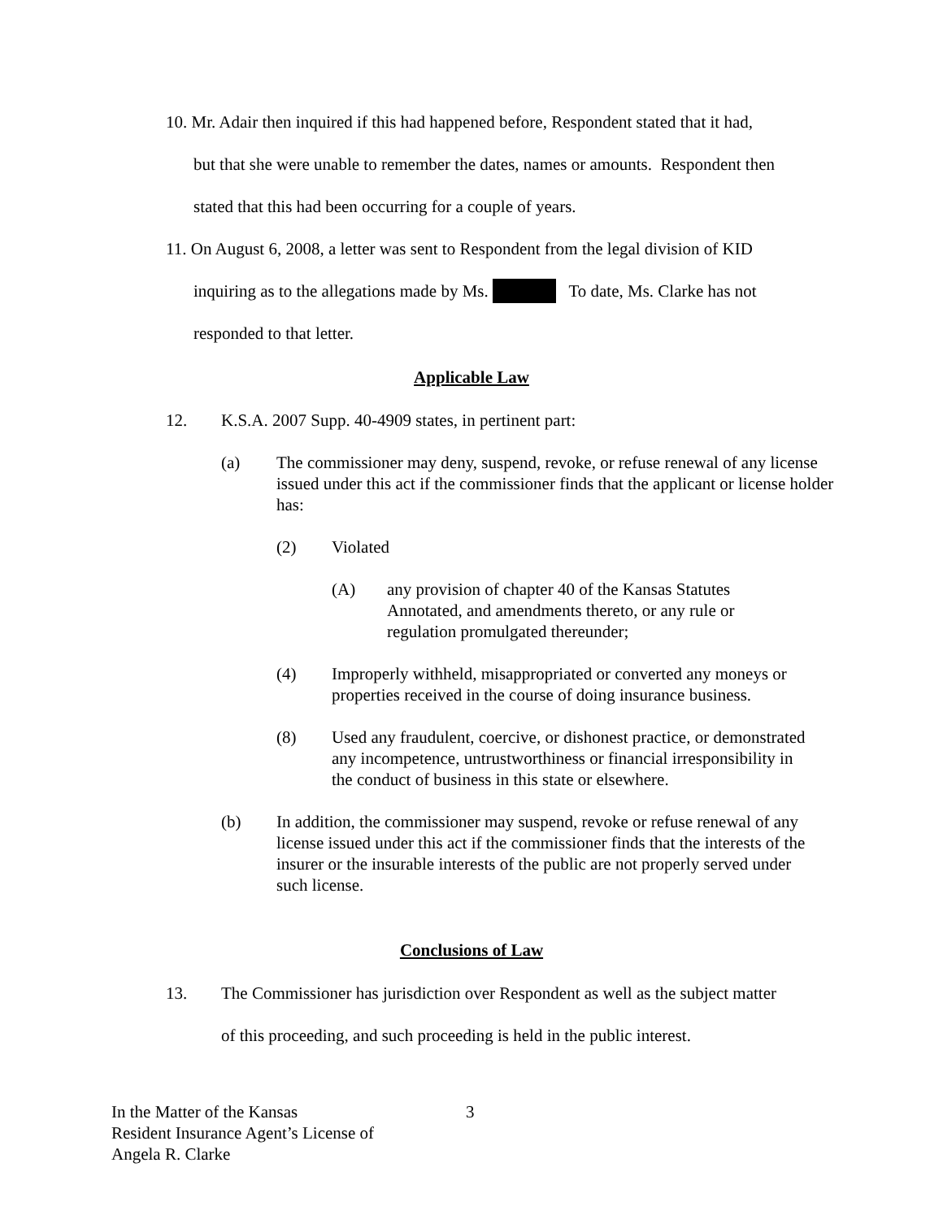10. Mr. Adair then inquired if this had happened before, Respondent stated that it had,
but that she were unable to remember the dates, names or amounts. Respondent then
stated that this had been occurring for a couple of years.
11. On August 6, 2008, a letter was sent to Respondent from the legal division of KID
inquiring as to the allegations made by Ms. To date, Ms. Clarke has not
responded to that letter.
Applicable Law
12. K.S.A. 2007 Supp. 40-4909 states, in pertinent part:
(a) The commissioner may deny, suspend, revoke, or refuse renewal of any license issued under this act if the commissioner finds that the applicant or license holder has:
(2) Violated
(A) any provision of chapter 40 of the Kansas Statutes Annotated, and amendments thereto, or any rule or regulation promulgated thereunder;
(4) Improperly withheld, misappropriated or converted any moneys or properties received in the course of doing insurance business.
(8) Used any fraudulent, coercive, or dishonest practice, or demonstrated any incompetence, untrustworthiness or financial irresponsibility in the conduct of business in this state or elsewhere.
(b) In addition, the commissioner may suspend, revoke or refuse renewal of any license issued under this act if the commissioner finds that the interests of the insurer or the insurable interests of the public are not properly served under such license.
Conclusions of Law
13. The Commissioner has jurisdiction over Respondent as well as the subject matter
of this proceeding, and such proceeding is held in the public interest.
In the Matter of the Kansas
Resident Insurance Agent’s License of
Angela R. Clarke
3